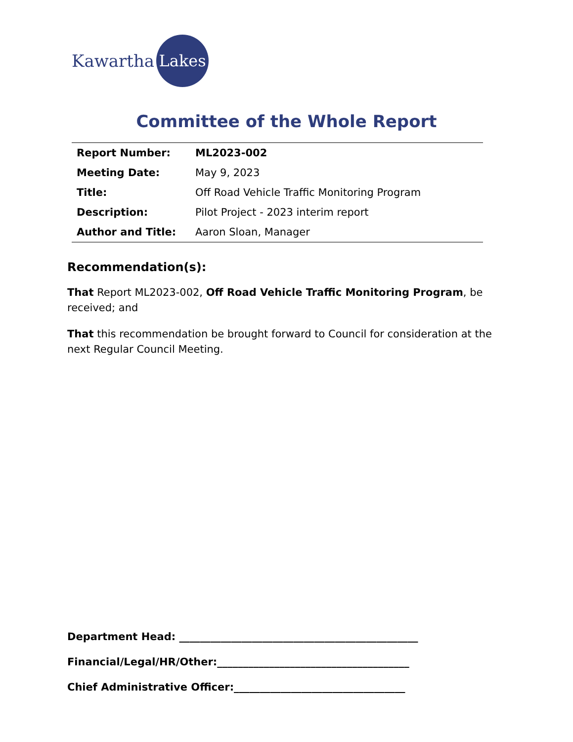Kawartha Lakes
Committee of the Whole Report
| Report Number: | ML2023-002 |
| Meeting Date: | May 9, 2023 |
| Title: | Off Road Vehicle Traffic Monitoring Program |
| Description: | Pilot Project - 2023 interim report |
| Author and Title: | Aaron Sloan, Manager |
Recommendation(s):
That Report ML2023-002, Off Road Vehicle Traffic Monitoring Program, be received; and
That this recommendation be brought forward to Council for consideration at the next Regular Council Meeting.
Department Head: ______________________________________________
Financial/Legal/HR/Other:_____________________________________
Chief Administrative Officer:_________________________________